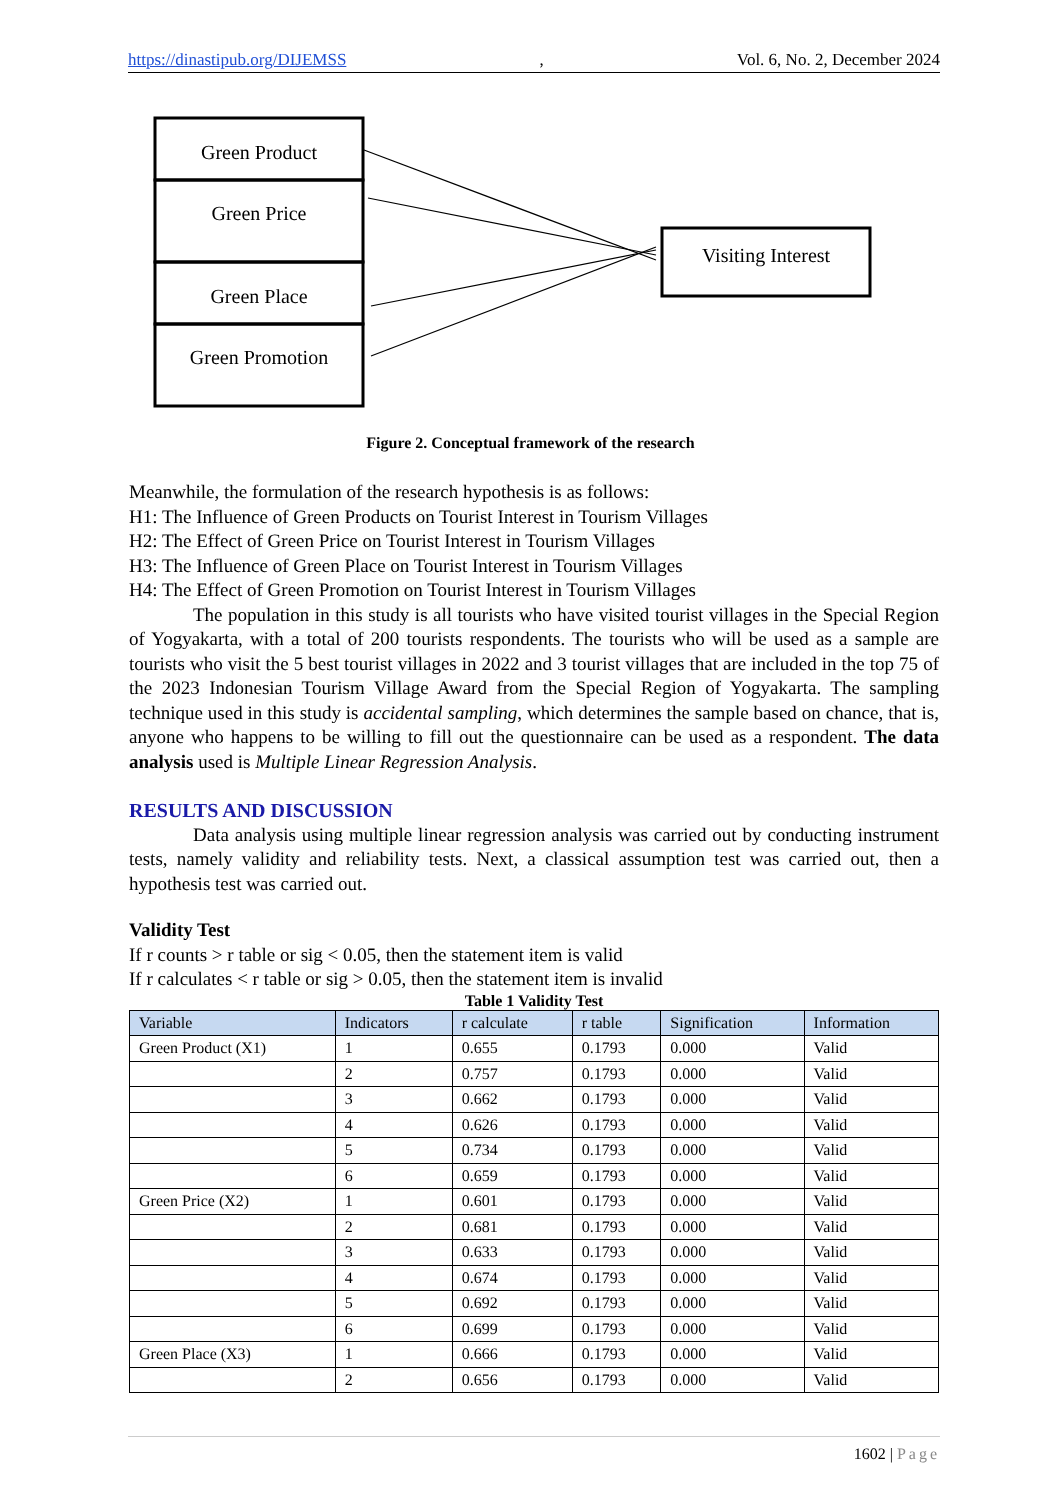https://dinastipub.org/DIJEMSS, Vol. 6, No. 2, December 2024
Green Product
Green Price
Green Place
Green Promotion
Visiting Interest
Figure 2. Conceptual framework of the research
Meanwhile, the formulation of the research hypothesis is as follows:
H1: The Influence of Green Products on Tourist Interest in Tourism Villages
H2: The Effect of Green Price on Tourist Interest in Tourism Villages
H3: The Influence of Green Place on Tourist Interest in Tourism Villages
H4: The Effect of Green Promotion on Tourist Interest in Tourism Villages
The population in this study is all tourists who have visited tourist villages in the Special Region of Yogyakarta, with a total of 200 tourists respondents. The tourists who will be used as a sample are tourists who visit the 5 best tourist villages in 2022 and 3 tourist villages that are included in the top 75 of the 2023 Indonesian Tourism Village Award from the Special Region of Yogyakarta. The sampling technique used in this study is accidental sampling, which determines the sample based on chance, that is, anyone who happens to be willing to fill out the questionnaire can be used as a respondent. The data analysis used is Multiple Linear Regression Analysis.
RESULTS AND DISCUSSION
Data analysis using multiple linear regression analysis was carried out by conducting instrument tests, namely validity and reliability tests. Next, a classical assumption test was carried out, then a hypothesis test was carried out.
Validity Test
If r counts > r table or sig < 0.05, then the statement item is valid
If r calculates < r table or sig > 0.05, then the statement item is invalid
Table 1 Validity Test
| Variable | Indicators | r calculate | r table | Signification | Information |
| --- | --- | --- | --- | --- | --- |
| Green Product (X1) | 1 | 0.655 | 0.1793 | 0.000 | Valid |
| | 2 | 0.757 | 0.1793 | 0.000 | Valid |
| | 3 | 0.662 | 0.1793 | 0.000 | Valid |
| | 4 | 0.626 | 0.1793 | 0.000 | Valid |
| | 5 | 0.734 | 0.1793 | 0.000 | Valid |
| | 6 | 0.659 | 0.1793 | 0.000 | Valid |
| Green Price (X2) | 1 | 0.601 | 0.1793 | 0.000 | Valid |
| | 2 | 0.681 | 0.1793 | 0.000 | Valid |
| | 3 | 0.633 | 0.1793 | 0.000 | Valid |
| | 4 | 0.674 | 0.1793 | 0.000 | Valid |
| | 5 | 0.692 | 0.1793 | 0.000 | Valid |
| | 6 | 0.699 | 0.1793 | 0.000 | Valid |
| Green Place (X3) | 1 | 0.666 | 0.1793 | 0.000 | Valid |
| | 2 | 0.656 | 0.1793 | 0.000 | Valid |
1602 | Page